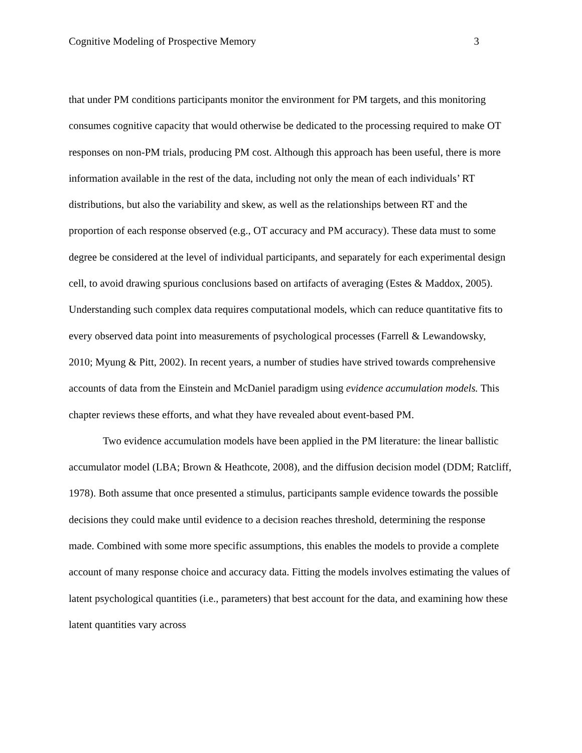Cognitive Modeling of Prospective Memory 3
that under PM conditions participants monitor the environment for PM targets, and this monitoring consumes cognitive capacity that would otherwise be dedicated to the processing required to make OT responses on non-PM trials, producing PM cost. Although this approach has been useful, there is more information available in the rest of the data, including not only the mean of each individuals’ RT distributions, but also the variability and skew, as well as the relationships between RT and the proportion of each response observed (e.g., OT accuracy and PM accuracy). These data must to some degree be considered at the level of individual participants, and separately for each experimental design cell, to avoid drawing spurious conclusions based on artifacts of averaging (Estes & Maddox, 2005). Understanding such complex data requires computational models, which can reduce quantitative fits to every observed data point into measurements of psychological processes (Farrell & Lewandowsky, 2010; Myung & Pitt, 2002). In recent years, a number of studies have strived towards comprehensive accounts of data from the Einstein and McDaniel paradigm using evidence accumulation models. This chapter reviews these efforts, and what they have revealed about event-based PM.
Two evidence accumulation models have been applied in the PM literature: the linear ballistic accumulator model (LBA; Brown & Heathcote, 2008), and the diffusion decision model (DDM; Ratcliff, 1978). Both assume that once presented a stimulus, participants sample evidence towards the possible decisions they could make until evidence to a decision reaches threshold, determining the response made. Combined with some more specific assumptions, this enables the models to provide a complete account of many response choice and accuracy data. Fitting the models involves estimating the values of latent psychological quantities (i.e., parameters) that best account for the data, and examining how these latent quantities vary across